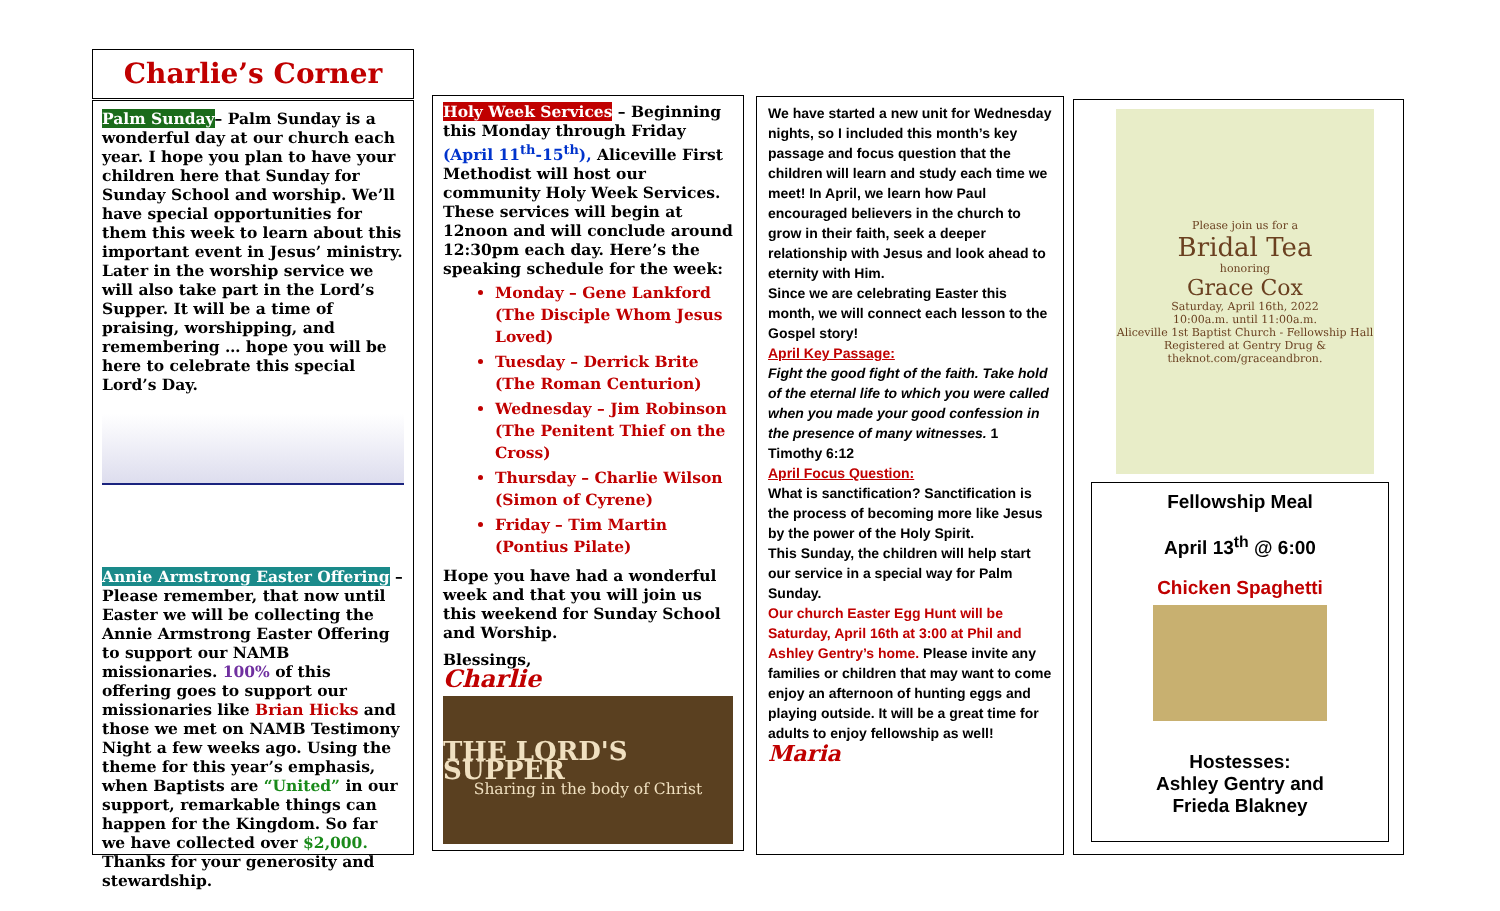Charlie’s Corner
Palm Sunday– Palm Sunday is a wonderful day at our church each year. I hope you plan to have your children here that Sunday for Sunday School and worship. We’ll have special opportunities for them this week to learn about this important event in Jesus’ ministry. Later in the worship service we will also take part in the Lord’s Supper. It will be a time of praising, worshipping, and remembering … hope you will be here to celebrate this special Lord’s Day.
Annie Armstrong Easter Offering – Please remember, that now until Easter we will be collecting the Annie Armstrong Easter Offering to support our NAMB missionaries. 100% of this offering goes to support our missionaries like Brian Hicks and those we met on NAMB Testimony Night a few weeks ago. Using the theme for this year’s emphasis, when Baptists are “United” in our support, remarkable things can happen for the Kingdom. So far we have collected over $2,000. Thanks for your generosity and stewardship.
Holy Week Services – Beginning this Monday through Friday (April 11<sup>th</sup>-15<sup>th</sup>), Aliceville First Methodist will host our community Holy Week Services. These services will begin at 12noon and will conclude around 12:30pm each day. Here’s the speaking schedule for the week:
Monday – Gene Lankford (The Disciple Whom Jesus Loved)
Tuesday – Derrick Brite (The Roman Centurion)
Wednesday – Jim Robinson (The Penitent Thief on the Cross)
Thursday – Charlie Wilson (Simon of Cyrene)
Friday – Tim Martin (Pontius Pilate)
Hope you have had a wonderful week and that you will join us this weekend for Sunday School and Worship.
Blessings,
Charlie
THE LORD'S SUPPER
Sharing in the body of Christ
We have started a new unit for Wednesday nights, so I included this month’s key passage and focus question that the children will learn and study each time we meet! In April, we learn how Paul encouraged believers in the church to grow in their faith, seek a deeper relationship with Jesus and look ahead to eternity with Him.
Since we are celebrating Easter this month, we will connect each lesson to the Gospel story!
April Key Passage:
Fight the good fight of the faith. Take hold of the eternal life to which you were called when you made your good confession in the presence of many witnesses. 1 Timothy 6:12
April Focus Question:
What is sanctification? Sanctification is the process of becoming more like Jesus by the power of the Holy Spirit.
This Sunday, the children will help start our service in a special way for Palm Sunday.
Our church Easter Egg Hunt will be Saturday, April 16th at 3:00 at Phil and Ashley Gentry’s home. Please invite any families or children that may want to come enjoy an afternoon of hunting eggs and playing outside. It will be a great time for adults to enjoy fellowship as well!
Maria
Please join us for a
Bridal Tea
honoring
Grace Cox
Saturday, April 16th, 2022
10:00a.m. until 11:00a.m.
Aliceville 1st Baptist Church - Fellowship Hall
Registered at Gentry Drug & theknot.com/graceandbron.
Fellowship Meal
April 13<sup>th</sup> @ 6:00
Chicken Spaghetti
Hostesses:
Ashley Gentry and
Frieda Blakney